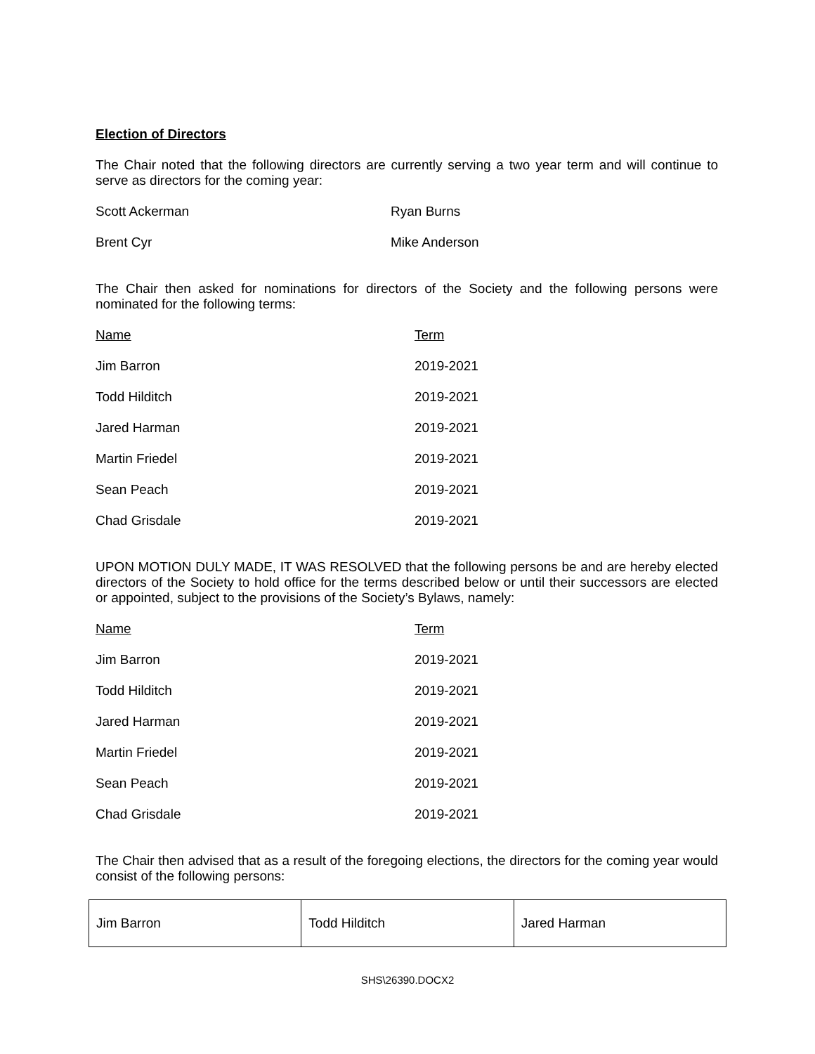Election of Directors
The Chair noted that the following directors are currently serving a two year term and will continue to serve as directors for the coming year:
| Scott Ackerman | Ryan Burns |
| Brent Cyr | Mike Anderson |
The Chair then asked for nominations for directors of the Society and the following persons were nominated for the following terms:
| Name | Term |
| Jim Barron | 2019-2021 |
| Todd Hilditch | 2019-2021 |
| Jared Harman | 2019-2021 |
| Martin Friedel | 2019-2021 |
| Sean Peach | 2019-2021 |
| Chad Grisdale | 2019-2021 |
UPON MOTION DULY MADE, IT WAS RESOLVED that the following persons be and are hereby elected directors of the Society to hold office for the terms described below or until their successors are elected or appointed, subject to the provisions of the Society’s Bylaws, namely:
| Name | Term |
| Jim Barron | 2019-2021 |
| Todd Hilditch | 2019-2021 |
| Jared Harman | 2019-2021 |
| Martin Friedel | 2019-2021 |
| Sean Peach | 2019-2021 |
| Chad Grisdale | 2019-2021 |
The Chair then advised that as a result of the foregoing elections, the directors for the coming year would consist of the following persons:
| Jim Barron | Todd Hilditch | Jared Harman |
SHS\26390.DOCX2